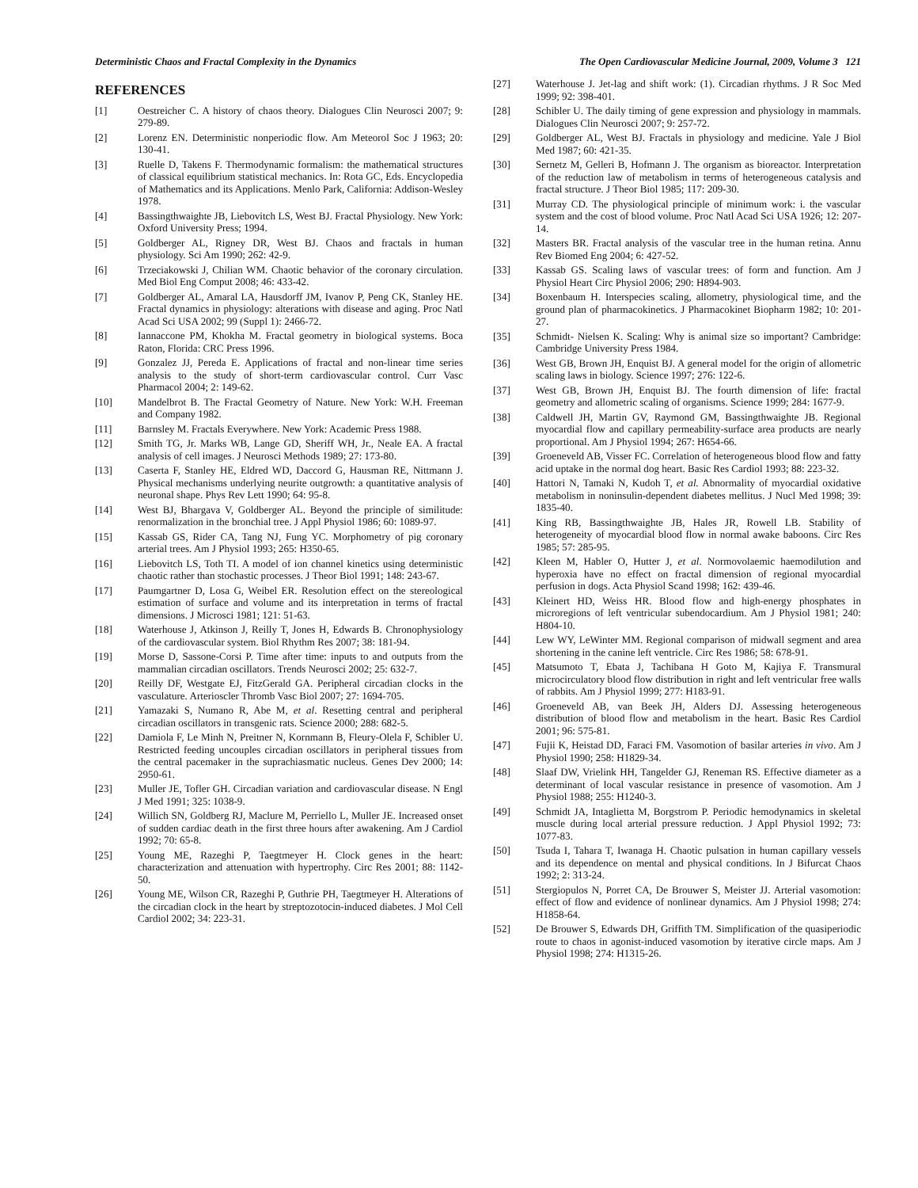Deterministic Chaos and Fractal Complexity in the Dynamics The Open Cardiovascular Medicine Journal, 2009, Volume 3 121
REFERENCES
[1] Oestreicher C. A history of chaos theory. Dialogues Clin Neurosci 2007; 9: 279-89.
[2] Lorenz EN. Deterministic nonperiodic flow. Am Meteorol Soc J 1963; 20: 130-41.
[3] Ruelle D, Takens F. Thermodynamic formalism: the mathematical structures of classical equilibrium statistical mechanics. In: Rota GC, Eds. Encyclopedia of Mathematics and its Applications. Menlo Park, California: Addison-Wesley 1978.
[4] Bassingthwaighte JB, Liebovitch LS, West BJ. Fractal Physiology. New York: Oxford University Press; 1994.
[5] Goldberger AL, Rigney DR, West BJ. Chaos and fractals in human physiology. Sci Am 1990; 262: 42-9.
[6] Trzeciakowski J, Chilian WM. Chaotic behavior of the coronary circulation. Med Biol Eng Comput 2008; 46: 433-42.
[7] Goldberger AL, Amaral LA, Hausdorff JM, Ivanov P, Peng CK, Stanley HE. Fractal dynamics in physiology: alterations with disease and aging. Proc Natl Acad Sci USA 2002; 99 (Suppl 1): 2466-72.
[8] Iannaccone PM, Khokha M. Fractal geometry in biological systems. Boca Raton, Florida: CRC Press 1996.
[9] Gonzalez JJ, Pereda E. Applications of fractal and non-linear time series analysis to the study of short-term cardiovascular control. Curr Vasc Pharmacol 2004; 2: 149-62.
[10] Mandelbrot B. The Fractal Geometry of Nature. New York: W.H. Freeman and Company 1982.
[11] Barnsley M. Fractals Everywhere. New York: Academic Press 1988.
[12] Smith TG, Jr. Marks WB, Lange GD, Sheriff WH, Jr., Neale EA. A fractal analysis of cell images. J Neurosci Methods 1989; 27: 173-80.
[13] Caserta F, Stanley HE, Eldred WD, Daccord G, Hausman RE, Nittmann J. Physical mechanisms underlying neurite outgrowth: a quantitative analysis of neuronal shape. Phys Rev Lett 1990; 64: 95-8.
[14] West BJ, Bhargava V, Goldberger AL. Beyond the principle of similitude: renormalization in the bronchial tree. J Appl Physiol 1986; 60: 1089-97.
[15] Kassab GS, Rider CA, Tang NJ, Fung YC. Morphometry of pig coronary arterial trees. Am J Physiol 1993; 265: H350-65.
[16] Liebovitch LS, Toth TI. A model of ion channel kinetics using deterministic chaotic rather than stochastic processes. J Theor Biol 1991; 148: 243-67.
[17] Paumgartner D, Losa G, Weibel ER. Resolution effect on the stereological estimation of surface and volume and its interpretation in terms of fractal dimensions. J Microsci 1981; 121: 51-63.
[18] Waterhouse J, Atkinson J, Reilly T, Jones H, Edwards B. Chronophysiology of the cardiovascular system. Biol Rhythm Res 2007; 38: 181-94.
[19] Morse D, Sassone-Corsi P. Time after time: inputs to and outputs from the mammalian circadian oscillators. Trends Neurosci 2002; 25: 632-7.
[20] Reilly DF, Westgate EJ, FitzGerald GA. Peripheral circadian clocks in the vasculature. Arterioscler Thromb Vasc Biol 2007; 27: 1694-705.
[21] Yamazaki S, Numano R, Abe M, et al. Resetting central and peripheral circadian oscillators in transgenic rats. Science 2000; 288: 682-5.
[22] Damiola F, Le Minh N, Preitner N, Kornmann B, Fleury-Olela F, Schibler U. Restricted feeding uncouples circadian oscillators in peripheral tissues from the central pacemaker in the suprachiasmatic nucleus. Genes Dev 2000; 14: 2950-61.
[23] Muller JE, Tofler GH. Circadian variation and cardiovascular disease. N Engl J Med 1991; 325: 1038-9.
[24] Willich SN, Goldberg RJ, Maclure M, Perriello L, Muller JE. Increased onset of sudden cardiac death in the first three hours after awakening. Am J Cardiol 1992; 70: 65-8.
[25] Young ME, Razeghi P, Taegtmeyer H. Clock genes in the heart: characterization and attenuation with hypertrophy. Circ Res 2001; 88: 1142-50.
[26] Young ME, Wilson CR, Razeghi P, Guthrie PH, Taegtmeyer H. Alterations of the circadian clock in the heart by streptozotocin-induced diabetes. J Mol Cell Cardiol 2002; 34: 223-31.
[27] Waterhouse J. Jet-lag and shift work: (1). Circadian rhythms. J R Soc Med 1999; 92: 398-401.
[28] Schibler U. The daily timing of gene expression and physiology in mammals. Dialogues Clin Neurosci 2007; 9: 257-72.
[29] Goldberger AL, West BJ. Fractals in physiology and medicine. Yale J Biol Med 1987; 60: 421-35.
[30] Sernetz M, Gelleri B, Hofmann J. The organism as bioreactor. Interpretation of the reduction law of metabolism in terms of heterogeneous catalysis and fractal structure. J Theor Biol 1985; 117: 209-30.
[31] Murray CD. The physiological principle of minimum work: i. the vascular system and the cost of blood volume. Proc Natl Acad Sci USA 1926; 12: 207-14.
[32] Masters BR. Fractal analysis of the vascular tree in the human retina. Annu Rev Biomed Eng 2004; 6: 427-52.
[33] Kassab GS. Scaling laws of vascular trees: of form and function. Am J Physiol Heart Circ Physiol 2006; 290: H894-903.
[34] Boxenbaum H. Interspecies scaling, allometry, physiological time, and the ground plan of pharmacokinetics. J Pharmacokinet Biopharm 1982; 10: 201-27.
[35] Schmidt- Nielsen K. Scaling: Why is animal size so important? Cambridge: Cambridge University Press 1984.
[36] West GB, Brown JH, Enquist BJ. A general model for the origin of allometric scaling laws in biology. Science 1997; 276: 122-6.
[37] West GB, Brown JH, Enquist BJ. The fourth dimension of life: fractal geometry and allometric scaling of organisms. Science 1999; 284: 1677-9.
[38] Caldwell JH, Martin GV, Raymond GM, Bassingthwaighte JB. Regional myocardial flow and capillary permeability-surface area products are nearly proportional. Am J Physiol 1994; 267: H654-66.
[39] Groeneveld AB, Visser FC. Correlation of heterogeneous blood flow and fatty acid uptake in the normal dog heart. Basic Res Cardiol 1993; 88: 223-32.
[40] Hattori N, Tamaki N, Kudoh T, et al. Abnormality of myocardial oxidative metabolism in noninsulin-dependent diabetes mellitus. J Nucl Med 1998; 39: 1835-40.
[41] King RB, Bassingthwaighte JB, Hales JR, Rowell LB. Stability of heterogeneity of myocardial blood flow in normal awake baboons. Circ Res 1985; 57: 285-95.
[42] Kleen M, Habler O, Hutter J, et al. Normovolaemic haemodilution and hyperoxia have no effect on fractal dimension of regional myocardial perfusion in dogs. Acta Physiol Scand 1998; 162: 439-46.
[43] Kleinert HD, Weiss HR. Blood flow and high-energy phosphates in microregions of left ventricular subendocardium. Am J Physiol 1981; 240: H804-10.
[44] Lew WY, LeWinter MM. Regional comparison of midwall segment and area shortening in the canine left ventricle. Circ Res 1986; 58: 678-91.
[45] Matsumoto T, Ebata J, Tachibana H Goto M, Kajiya F. Transmural microcirculatory blood flow distribution in right and left ventricular free walls of rabbits. Am J Physiol 1999; 277: H183-91.
[46] Groeneveld AB, van Beek JH, Alders DJ. Assessing heterogeneous distribution of blood flow and metabolism in the heart. Basic Res Cardiol 2001; 96: 575-81.
[47] Fujii K, Heistad DD, Faraci FM. Vasomotion of basilar arteries in vivo. Am J Physiol 1990; 258: H1829-34.
[48] Slaaf DW, Vrielink HH, Tangelder GJ, Reneman RS. Effective diameter as a determinant of local vascular resistance in presence of vasomotion. Am J Physiol 1988; 255: H1240-3.
[49] Schmidt JA, Intaglietta M, Borgstrom P. Periodic hemodynamics in skeletal muscle during local arterial pressure reduction. J Appl Physiol 1992; 73: 1077-83.
[50] Tsuda I, Tahara T, Iwanaga H. Chaotic pulsation in human capillary vessels and its dependence on mental and physical conditions. In J Bifurcat Chaos 1992; 2: 313-24.
[51] Stergiopulos N, Porret CA, De Brouwer S, Meister JJ. Arterial vasomotion: effect of flow and evidence of nonlinear dynamics. Am J Physiol 1998; 274: H1858-64.
[52] De Brouwer S, Edwards DH, Griffith TM. Simplification of the quasiperiodic route to chaos in agonist-induced vasomotion by iterative circle maps. Am J Physiol 1998; 274: H1315-26.